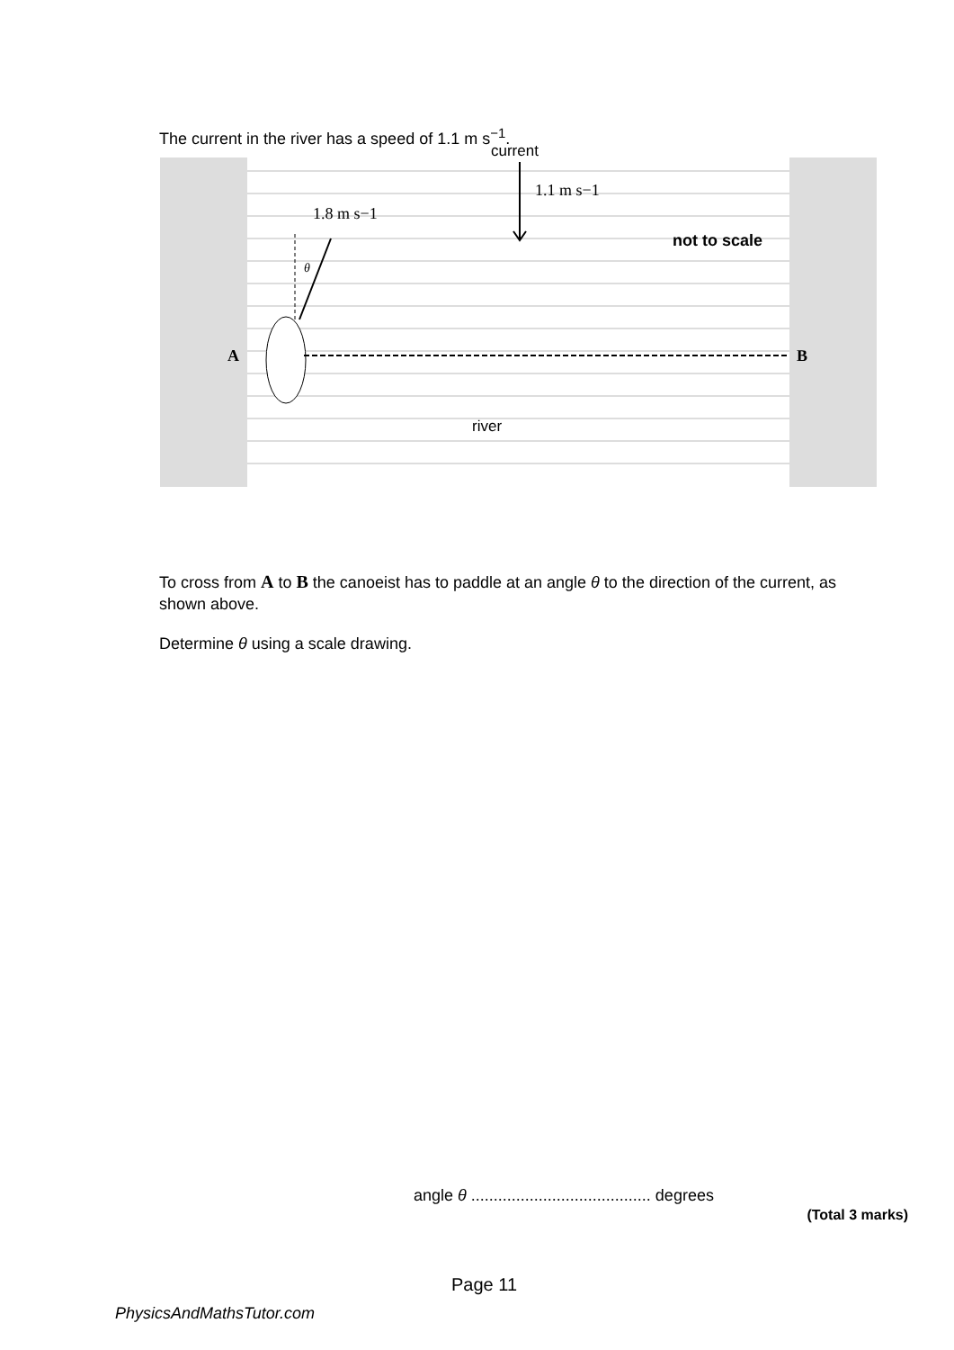The current in the river has a speed of 1.1 m s<sup>−1</sup>.
current
1.1 m s−1
1.8 m s−1
θ
not to scale
A
B
river
To cross from A to B the canoeist has to paddle at an angle θ to the direction of the current, as shown above.
Determine θ using a scale drawing.
angle θ ........................................ degrees
(Total 3 marks)
Page 11
PhysicsAndMathsTutor.com